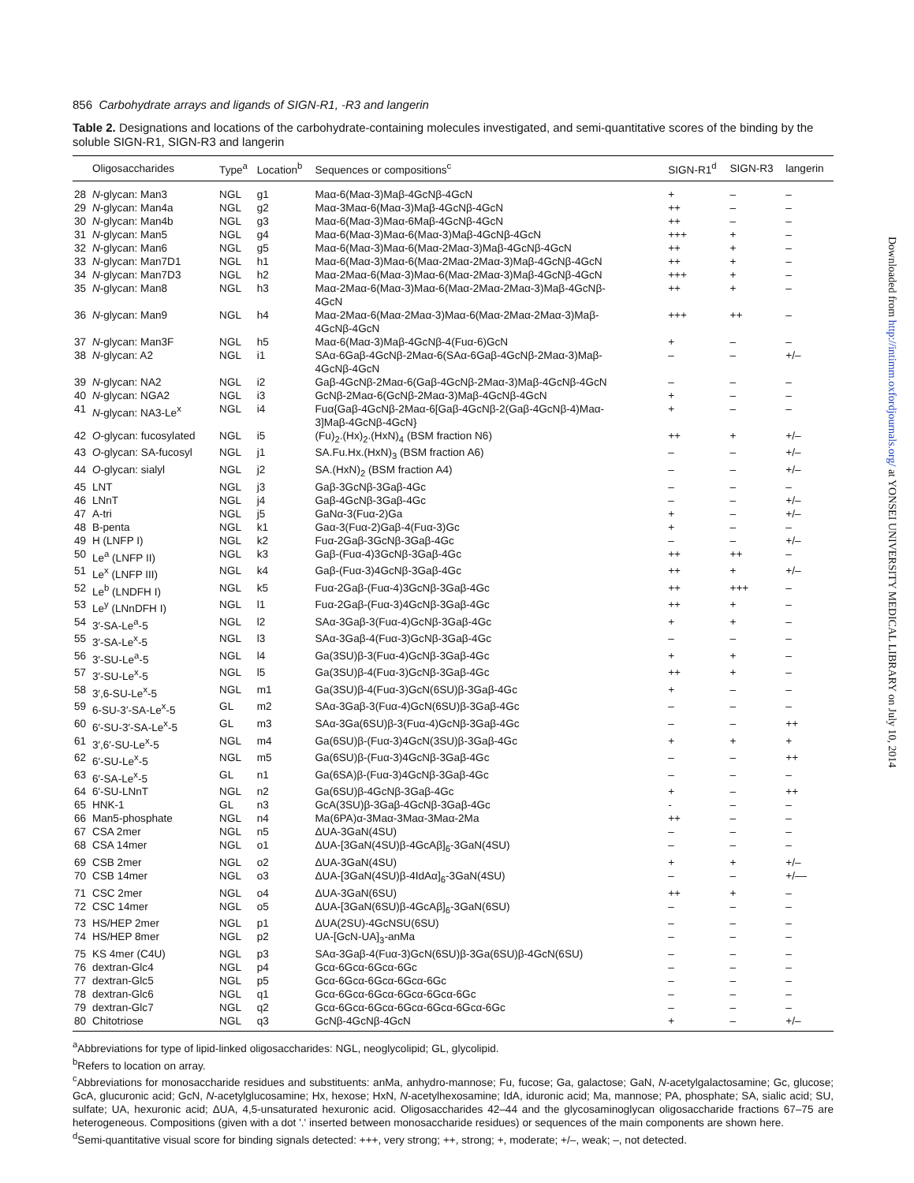Downloaded from http://intimm.oxfordjournals.org/ at YONSEI UNIVERSITY MEDICAL LIBRARY on July 10, 2014
856 Carbohydrate arrays and ligands of SIGN-R1, -R3 and langerin
Table 2. Designations and locations of the carbohydrate-containing molecules investigated, and semi-quantitative scores of the binding by the soluble SIGN-R1, SIGN-R3 and langerin
| | Oligosaccharides | Type<sup>a</sup> | Location<sup>b</sup> | Sequences or compositions<sup>c</sup> | SIGN-R1<sup>d</sup> | SIGN-R3 | langerin |
| --- | --- | --- | --- | --- | --- | --- | --- |
| 28 | N -glycan: Man3 | NGL | g1 | Maα-6(Maα-3)Maβ-4GcNβ-4GcN | + | – | – |
| 29 | N -glycan: Man4a | NGL | g2 | Maα-3Maα-6(Maα-3)Maβ-4GcNβ-4GcN | ++ | – | – |
| 30 | N -glycan: Man4b | NGL | g3 | Maα-6(Maα-3)Maα-6Maβ-4GcNβ-4GcN | ++ | – | – |
| 31 | N -glycan: Man5 | NGL | g4 | Maα-6(Maα-3)Maα-6(Maα-3)Maβ-4GcNβ-4GcN | +++ | + | – |
| 32 | N -glycan: Man6 | NGL | g5 | Maα-6(Maα-3)Maα-6(Maα-2Maα-3)Maβ-4GcNβ-4GcN | ++ | + | – |
| 33 | N -glycan: Man7D1 | NGL | h1 | Maα-6(Maα-3)Maα-6(Maα-2Maα-2Maα-3)Maβ-4GcNβ-4GcN | ++ | + | – |
| 34 | N -glycan: Man7D3 | NGL | h2 | Maα-2Maα-6(Maα-3)Maα-6(Maα-2Maα-3)Maβ-4GcNβ-4GcN | +++ | + | – |
| 35 | N -glycan: Man8 | NGL | h3 | Maα-2Maα-6(Maα-3)Maα-6(Maα-2Maα-2Maα-3)Maβ-4GcNβ- 4GcN | ++ | + | – |
| 36 | N -glycan: Man9 | NGL | h4 | Maα-2Maα-6(Maα-2Maα-3)Maα-6(Maα-2Maα-2Maα-3)Maβ- 4GcNβ-4GcN | +++ | ++ | – |
| 37 | N -glycan: Man3F | NGL | h5 | Maα-6(Maα-3)Maβ-4GcNβ-4(Fuα-6)GcN | + | – | – |
| 38 | N -glycan: A2 | NGL | i1 | SAα-6Gaβ-4GcNβ-2Maα-6(SAα-6Gaβ-4GcNβ-2Maα-3)Maβ- 4GcNβ-4GcN | – | – | +/– |
| 39 | N -glycan: NA2 | NGL | i2 | Gaβ-4GcNβ-2Maα-6(Gaβ-4GcNβ-2Maα-3)Maβ-4GcNβ-4GcN | – | – | – |
| 40 | N -glycan: NGA2 | NGL | i3 | GcNβ-2Maα-6(GcNβ-2Maα-3)Maβ-4GcNβ-4GcN | + | – | – |
| 41 | N -glycan: NA3-Le<sup>x</sup> | NGL | i4 | Fuα{Gaβ-4GcNβ-2Maα-6[Gaβ-4GcNβ-2(Gaβ-4GcNβ-4)Maα- 3]Maβ-4GcNβ-4GcN} | + | – | – |
| 42 | O -glycan: fucosylated | NGL | i5 | (Fu)<sub>2</sub>.(Hx)<sub>2</sub>.(HxN)<sub>4</sub> (BSM fraction N6) | ++ | + | +/– |
| 43 | O -glycan: SA-fucosyl | NGL | j1 | SA.Fu.Hx.(HxN)<sub>3</sub> (BSM fraction A6) | – | – | +/– |
| 44 | O -glycan: sialyl | NGL | j2 | SA.(HxN)<sub>2</sub> (BSM fraction A4) | – | – | +/– |
| 45 | LNT | NGL | j3 | Gaβ-3GcNβ-3Gaβ-4Gc | – | – | – |
| 46 | LNnT | NGL | j4 | Gaβ-4GcNβ-3Gaβ-4Gc | – | – | +/– |
| 47 | A-tri | NGL | j5 | GaNα-3(Fuα-2)Ga | + | – | +/– |
| 48 | B-penta | NGL | k1 | Gaα-3(Fuα-2)Gaβ-4(Fuα-3)Gc | + | – | – |
| 49 | H (LNFP I) | NGL | k2 | Fuα-2Gaβ-3GcNβ-3Gaβ-4Gc | – | – | +/– |
| 50 | Le<sup>a</sup> (LNFP II) | NGL | k3 | Gaβ-(Fuα-4)3GcNβ-3Gaβ-4Gc | ++ | ++ | – |
| 51 | Le<sup>x</sup> (LNFP III) | NGL | k4 | Gaβ-(Fuα-3)4GcNβ-3Gaβ-4Gc | ++ | + | +/– |
| 52 | Le<sup>b</sup> (LNDFH I) | NGL | k5 | Fuα-2Gaβ-(Fuα-4)3GcNβ-3Gaβ-4Gc | ++ | +++ | – |
| 53 | Le<sup>y</sup> (LNnDFH I) | NGL | l1 | Fuα-2Gaβ-(Fuα-3)4GcNβ-3Gaβ-4Gc | ++ | + | – |
| 54 | 3′-SA-Le<sup>a</sup>-5 | NGL | l2 | SAα-3Gaβ-3(Fuα-4)GcNβ-3Gaβ-4Gc | + | + | – |
| 55 | 3′-SA-Le<sup>x</sup>-5 | NGL | l3 | SAα-3Gaβ-4(Fuα-3)GcNβ-3Gaβ-4Gc | – | – | – |
| 56 | 3′-SU-Le<sup>a</sup>-5 | NGL | l4 | Ga(3SU)β-3(Fuα-4)GcNβ-3Gaβ-4Gc | + | + | – |
| 57 | 3′-SU-Le<sup>x</sup>-5 | NGL | l5 | Ga(3SU)β-4(Fuα-3)GcNβ-3Gaβ-4Gc | ++ | + | – |
| 58 | 3′,6-SU-Le<sup>x</sup>-5 | NGL | m1 | Ga(3SU)β-4(Fuα-3)GcN(6SU)β-3Gaβ-4Gc | + | – | – |
| 59 | 6-SU-3′-SA-Le<sup>x</sup>-5 | GL | m2 | SAα-3Gaβ-3(Fuα-4)GcN(6SU)β-3Gaβ-4Gc | – | – | – |
| 60 | 6′-SU-3′-SA-Le<sup>x</sup>-5 | GL | m3 | SAα-3Ga(6SU)β-3(Fuα-4)GcNβ-3Gaβ-4Gc | – | – | ++ |
| 61 | 3′,6′-SU-Le<sup>x</sup>-5 | NGL | m4 | Ga(6SU)β-(Fuα-3)4GcN(3SU)β-3Gaβ-4Gc | + | + | + |
| 62 | 6′-SU-Le<sup>x</sup>-5 | NGL | m5 | Ga(6SU)β-(Fuα-3)4GcNβ-3Gaβ-4Gc | – | – | ++ |
| 63 | 6′-SA-Le<sup>x</sup>-5 | GL | n1 | Ga(6SA)β-(Fuα-3)4GcNβ-3Gaβ-4Gc | – | – | – |
| 64 | 6′-SU-LNnT | NGL | n2 | Ga(6SU)β-4GcNβ-3Gaβ-4Gc | + | – | ++ |
| 65 | HNK-1 | GL | n3 | GcA(3SU)β-3Gaβ-4GcNβ-3Gaβ-4Gc | - | – | – |
| 66 | Man5-phosphate | NGL | n4 | Ma(6PA)α-3Maα-3Maα-3Maα-2Ma | ++ | – | – |
| 67 | CSA 2mer | NGL | n5 | ΔUA-3GaN(4SU) | – | – | – |
| 68 | CSA 14mer | NGL | o1 | ΔUA-[3GaN(4SU)β-4GcAβ]<sub>6</sub>-3GaN(4SU) | – | – | – |
| 69 | CSB 2mer | NGL | o2 | ΔUA-3GaN(4SU) | + | + | +/– |
| 70 | CSB 14mer | NGL | o3 | ΔUA-[3GaN(4SU)β-4IdAα]<sub>6</sub>-3GaN(4SU) | – | – | +/–– |
| 71 | CSC 2mer | NGL | o4 | ΔUA-3GaN(6SU) | ++ | + | – |
| 72 | CSC 14mer | NGL | o5 | ΔUA-[3GaN(6SU)β-4GcAβ]<sub>6</sub>-3GaN(6SU) | – | – | – |
| 73 | HS/HEP 2mer | NGL | p1 | ΔUA(2SU)-4GcNSU(6SU) | – | – | – |
| 74 | HS/HEP 8mer | NGL | p2 | UA-[GcN-UA]<sub>3</sub>-anMa | – | – | – |
| 75 | KS 4mer (C4U) | NGL | p3 | SAα-3Gaβ-4(Fuα-3)GcN(6SU)β-3Ga(6SU)β-4GcN(6SU) | – | – | – |
| 76 | dextran-Glc4 | NGL | p4 | Gcα-6Gcα-6Gcα-6Gc | – | – | – |
| 77 | dextran-Glc5 | NGL | p5 | Gcα-6Gcα-6Gcα-6Gcα-6Gc | – | – | – |
| 78 | dextran-Glc6 | NGL | q1 | Gcα-6Gcα-6Gcα-6Gcα-6Gcα-6Gc | – | – | – |
| 79 | dextran-Glc7 | NGL | q2 | Gcα-6Gcα-6Gcα-6Gcα-6Gcα-6Gcα-6Gc | – | – | – |
| 80 | Chitotriose | NGL | q3 | GcNβ-4GcNβ-4GcN | + | – | +/– |
<sup>a</sup> Abbreviations for type of lipid-linked oligosaccharides: NGL, neoglycolipid; GL, glycolipid.
<sup>b</sup> Refers to location on array.
<sup>c</sup> Abbreviations for monosaccharide residues and substituents: anMa, anhydro-mannose; Fu, fucose; Ga, galactose; GaN, N-acetylgalactosamine; Gc, glucose; GcA, glucuronic acid; GcN, N-acetylglucosamine; Hx, hexose; HxN, N-acetylhexosamine; IdA, iduronic acid; Ma, mannose; PA, phosphate; SA, sialic acid; SU, sulfate; UA, hexuronic acid; ΔUA, 4,5-unsaturated hexuronic acid. Oligosaccharides 42–44 and the glycosaminoglycan oligosaccharide fractions 67–75 are heterogeneous. Compositions (given with a dot '.' inserted between monosaccharide residues) or sequences of the main components are shown here.
<sup>d</sup> Semi-quantitative visual score for binding signals detected: +++, very strong; ++, strong; +, moderate; +/–, weak; –, not detected.